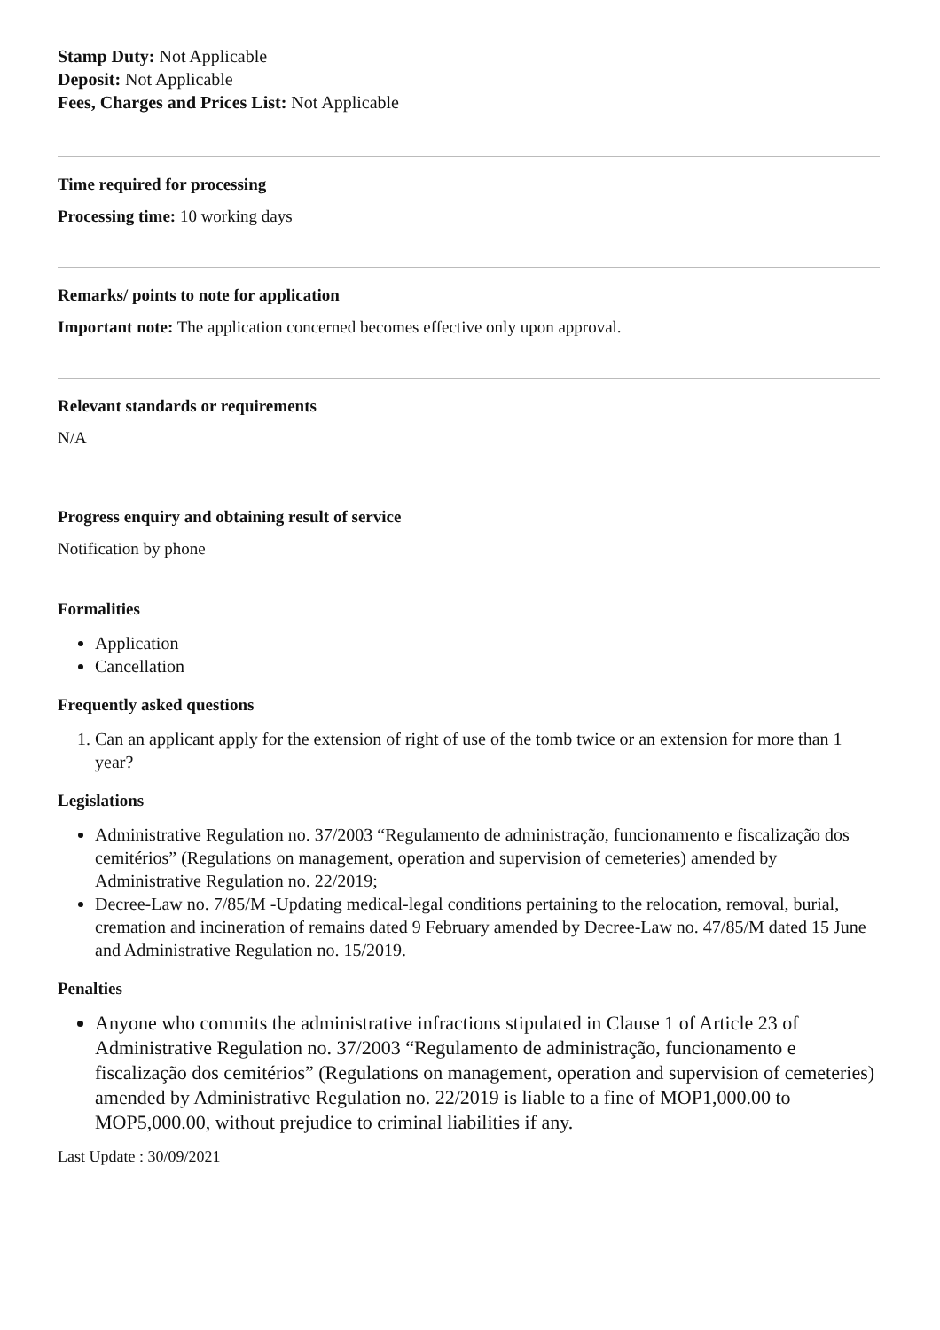Stamp Duty: Not Applicable
Deposit: Not Applicable
Fees, Charges and Prices List: Not Applicable
Time required for processing
Processing time: 10 working days
Remarks/ points to note for application
Important note: The application concerned becomes effective only upon approval.
Relevant standards or requirements
N/A
Progress enquiry and obtaining result of service
Notification by phone
Formalities
Application
Cancellation
Frequently asked questions
1. Can an applicant apply for the extension of right of use of the tomb twice or an extension for more than 1 year?
Legislations
Administrative Regulation no. 37/2003 “Regulamento de administração, funcionamento e fiscalização dos cemitérios” (Regulations on management, operation and supervision of cemeteries) amended by Administrative Regulation no. 22/2019;
Decree-Law no. 7/85/M -Updating medical-legal conditions pertaining to the relocation, removal, burial, cremation and incineration of remains dated 9 February amended by Decree-Law no. 47/85/M dated 15 June and Administrative Regulation no. 15/2019.
Penalties
Anyone who commits the administrative infractions stipulated in Clause 1 of Article 23 of Administrative Regulation no. 37/2003 “Regulamento de administração, funcionamento e fiscalização dos cemitérios” (Regulations on management, operation and supervision of cemeteries) amended by Administrative Regulation no. 22/2019 is liable to a fine of MOP1,000.00 to MOP5,000.00, without prejudice to criminal liabilities if any.
Last Update : 30/09/2021